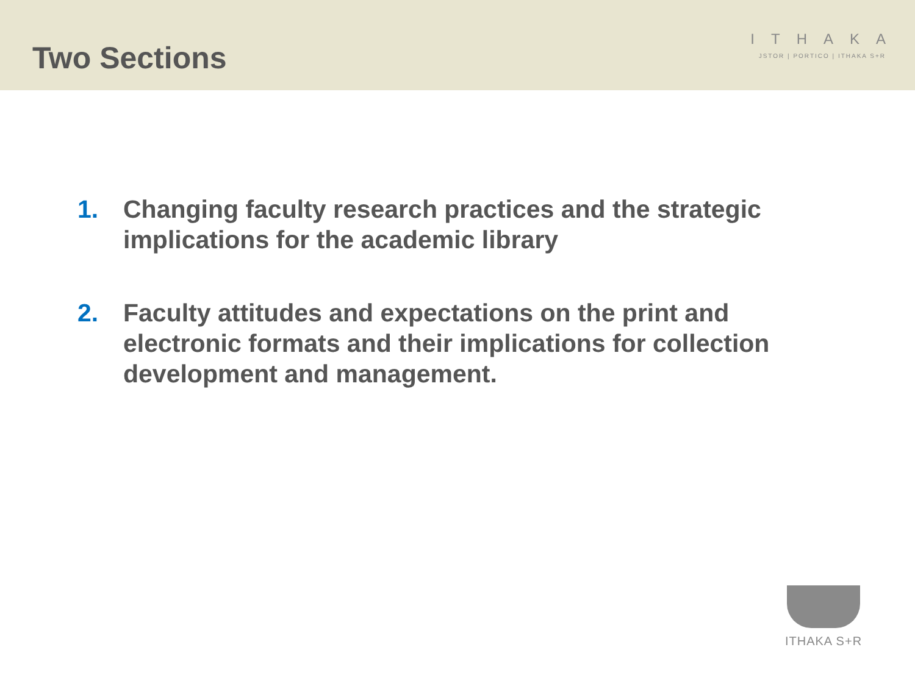Two Sections
ITHAKA
JSTOR | PORTICO | ITHAKA S+R
1. Changing faculty research practices and the strategic implications for the academic library
2. Faculty attitudes and expectations on the print and electronic formats and their implications for collection development and management.
ITHAKA S+R